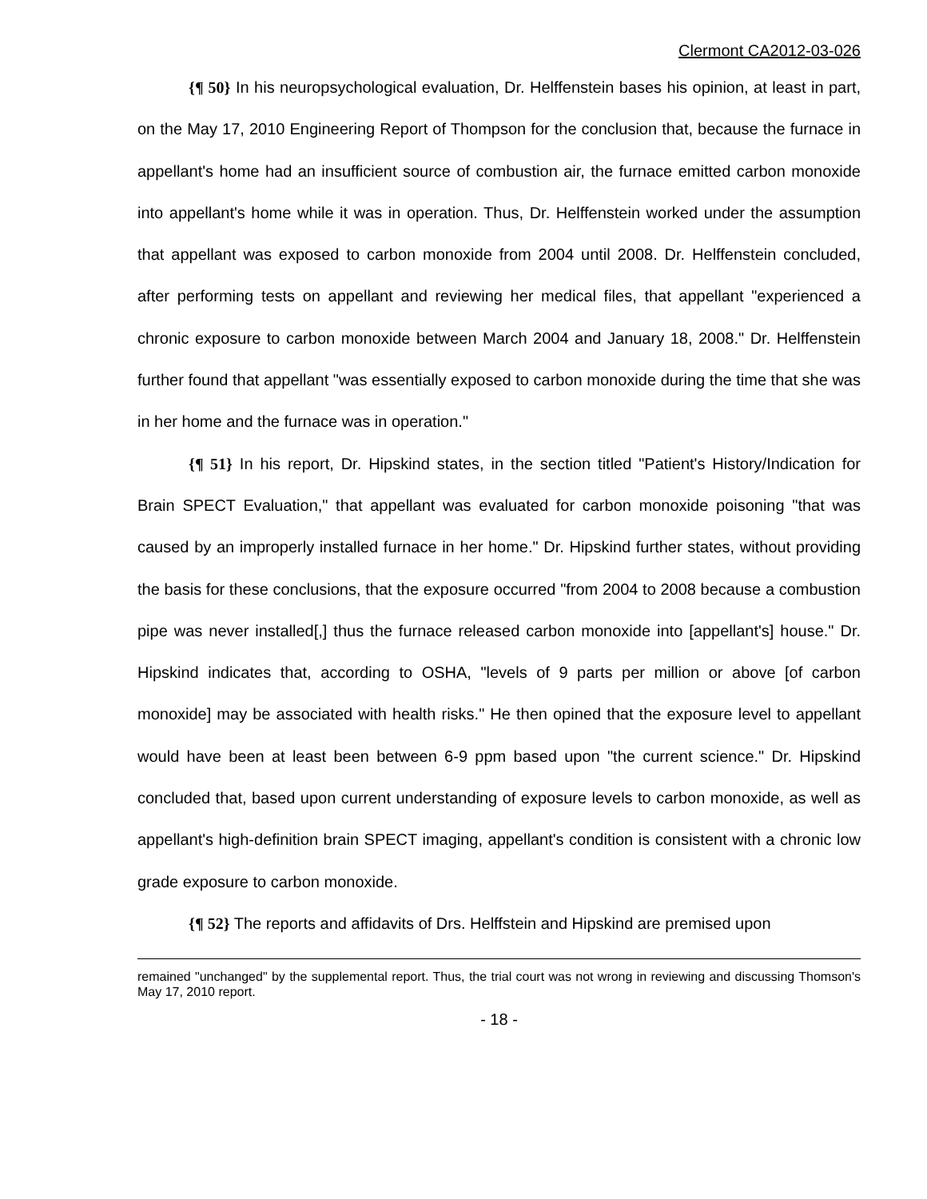Clermont CA2012-03-026
{¶ 50} In his neuropsychological evaluation, Dr. Helffenstein bases his opinion, at least in part, on the May 17, 2010 Engineering Report of Thompson for the conclusion that, because the furnace in appellant's home had an insufficient source of combustion air, the furnace emitted carbon monoxide into appellant's home while it was in operation. Thus, Dr. Helffenstein worked under the assumption that appellant was exposed to carbon monoxide from 2004 until 2008. Dr. Helffenstein concluded, after performing tests on appellant and reviewing her medical files, that appellant "experienced a chronic exposure to carbon monoxide between March 2004 and January 18, 2008." Dr. Helffenstein further found that appellant "was essentially exposed to carbon monoxide during the time that she was in her home and the furnace was in operation."
{¶ 51} In his report, Dr. Hipskind states, in the section titled "Patient's History/Indication for Brain SPECT Evaluation," that appellant was evaluated for carbon monoxide poisoning "that was caused by an improperly installed furnace in her home." Dr. Hipskind further states, without providing the basis for these conclusions, that the exposure occurred "from 2004 to 2008 because a combustion pipe was never installed[,] thus the furnace released carbon monoxide into [appellant's] house." Dr. Hipskind indicates that, according to OSHA, "levels of 9 parts per million or above [of carbon monoxide] may be associated with health risks." He then opined that the exposure level to appellant would have been at least been between 6-9 ppm based upon "the current science." Dr. Hipskind concluded that, based upon current understanding of exposure levels to carbon monoxide, as well as appellant's high-definition brain SPECT imaging, appellant's condition is consistent with a chronic low grade exposure to carbon monoxide.
{¶ 52} The reports and affidavits of Drs. Helffstein and Hipskind are premised upon
remained "unchanged" by the supplemental report. Thus, the trial court was not wrong in reviewing and discussing Thomson's May 17, 2010 report.
- 18 -